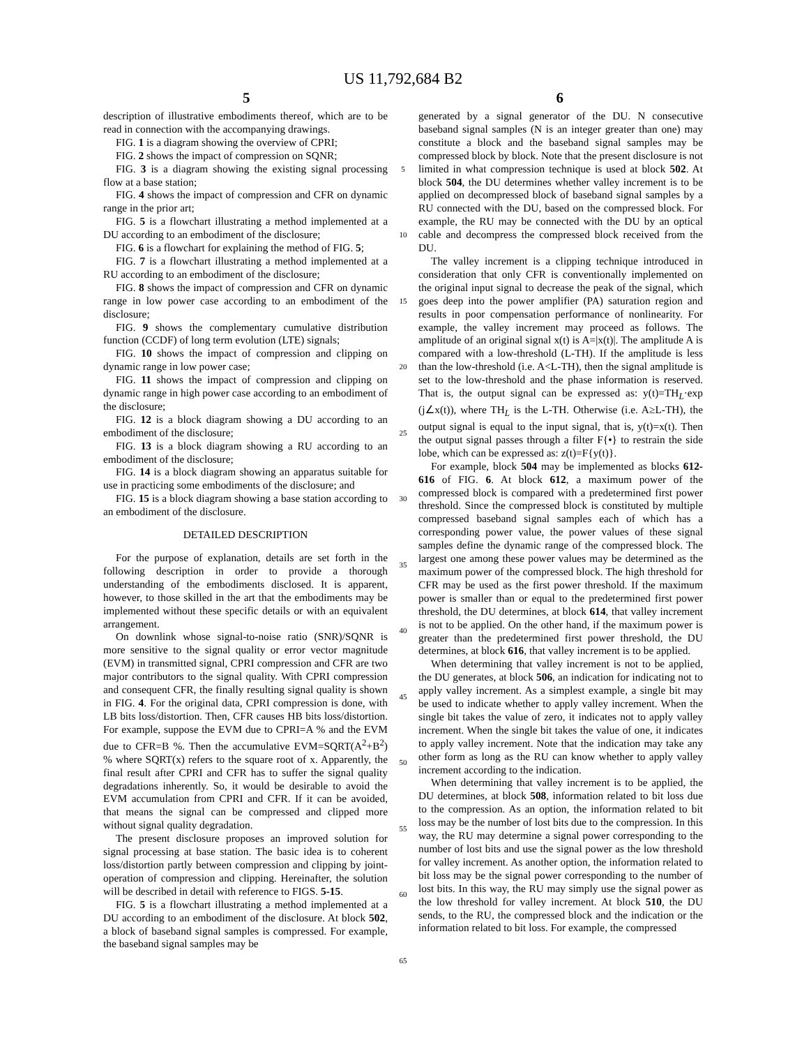US 11,792,684 B2
5 6
description of illustrative embodiments thereof, which are to be read in connection with the accompanying drawings.
FIG. 1 is a diagram showing the overview of CPRI;
FIG. 2 shows the impact of compression on SQNR;
FIG. 3 is a diagram showing the existing signal processing flow at a base station;
FIG. 4 shows the impact of compression and CFR on dynamic range in the prior art;
FIG. 5 is a flowchart illustrating a method implemented at a DU according to an embodiment of the disclosure;
FIG. 6 is a flowchart for explaining the method of FIG. 5;
FIG. 7 is a flowchart illustrating a method implemented at a RU according to an embodiment of the disclosure;
FIG. 8 shows the impact of compression and CFR on dynamic range in low power case according to an embodiment of the disclosure;
FIG. 9 shows the complementary cumulative distribution function (CCDF) of long term evolution (LTE) signals;
FIG. 10 shows the impact of compression and clipping on dynamic range in low power case;
FIG. 11 shows the impact of compression and clipping on dynamic range in high power case according to an embodiment of the disclosure;
FIG. 12 is a block diagram showing a DU according to an embodiment of the disclosure;
FIG. 13 is a block diagram showing a RU according to an embodiment of the disclosure;
FIG. 14 is a block diagram showing an apparatus suitable for use in practicing some embodiments of the disclosure; and
FIG. 15 is a block diagram showing a base station according to an embodiment of the disclosure.
DETAILED DESCRIPTION
For the purpose of explanation, details are set forth in the following description in order to provide a thorough understanding of the embodiments disclosed. It is apparent, however, to those skilled in the art that the embodiments may be implemented without these specific details or with an equivalent arrangement.
On downlink whose signal-to-noise ratio (SNR)/SQNR is more sensitive to the signal quality or error vector magnitude (EVM) in transmitted signal, CPRI compression and CFR are two major contributors to the signal quality. With CPRI compression and consequent CFR, the finally resulting signal quality is shown in FIG. 4. For the original data, CPRI compression is done, with LB bits loss/distortion. Then, CFR causes HB bits loss/distortion. For example, suppose the EVM due to CPRI=A % and the EVM due to CFR=B %. Then the accumulative EVM=SQRT(A<sup>2</sup>+B<sup>2</sup>) % where SQRT(x) refers to the square root of x. Apparently, the final result after CPRI and CFR has to suffer the signal quality degradations inherently. So, it would be desirable to avoid the EVM accumulation from CPRI and CFR. If it can be avoided, that means the signal can be compressed and clipped more without signal quality degradation.
The present disclosure proposes an improved solution for signal processing at base station. The basic idea is to coherent loss/distortion partly between compression and clipping by joint-operation of compression and clipping. Hereinafter, the solution will be described in detail with reference to FIGS. 5-15.
FIG. 5 is a flowchart illustrating a method implemented at a DU according to an embodiment of the disclosure. At block 502, a block of baseband signal samples is compressed. For example, the baseband signal samples may be
5
10
15
20
25
30
35
40
45
50
55
60
65
generated by a signal generator of the DU. N consecutive baseband signal samples (N is an integer greater than one) may constitute a block and the baseband signal samples may be compressed block by block. Note that the present disclosure is not limited in what compression technique is used at block 502. At block 504, the DU determines whether valley increment is to be applied on decompressed block of baseband signal samples by a RU connected with the DU, based on the compressed block. For example, the RU may be connected with the DU by an optical cable and decompress the compressed block received from the DU.
The valley increment is a clipping technique introduced in consideration that only CFR is conventionally implemented on the original input signal to decrease the peak of the signal, which goes deep into the power amplifier (PA) saturation region and results in poor compensation performance of nonlinearity. For example, the valley increment may proceed as follows. The amplitude of an original signal x(t) is A=|x(t)|. The amplitude A is compared with a low-threshold (L-TH). If the amplitude is less than the low-threshold (i.e. A<L-TH), then the signal amplitude is set to the low-threshold and the phase information is reserved. That is, the output signal can be expressed as: y(t)=TH<sub>L</sub>·exp (j∠x(t)), where TH<sub>L</sub> is the L-TH. Otherwise (i.e. A≥L-TH), the output signal is equal to the input signal, that is, y(t)=x(t). Then the output signal passes through a filter F{•} to restrain the side lobe, which can be expressed as: z(t)=F{y(t)}.
For example, block 504 may be implemented as blocks 612-616 of FIG. 6. At block 612, a maximum power of the compressed block is compared with a predetermined first power threshold. Since the compressed block is constituted by multiple compressed baseband signal samples each of which has a corresponding power value, the power values of these signal samples define the dynamic range of the compressed block. The largest one among these power values may be determined as the maximum power of the compressed block. The high threshold for CFR may be used as the first power threshold. If the maximum power is smaller than or equal to the predetermined first power threshold, the DU determines, at block 614, that valley increment is not to be applied. On the other hand, if the maximum power is greater than the predetermined first power threshold, the DU determines, at block 616, that valley increment is to be applied.
When determining that valley increment is not to be applied, the DU generates, at block 506, an indication for indicating not to apply valley increment. As a simplest example, a single bit may be used to indicate whether to apply valley increment. When the single bit takes the value of zero, it indicates not to apply valley increment. When the single bit takes the value of one, it indicates to apply valley increment. Note that the indication may take any other form as long as the RU can know whether to apply valley increment according to the indication.
When determining that valley increment is to be applied, the DU determines, at block 508, information related to bit loss due to the compression. As an option, the information related to bit loss may be the number of lost bits due to the compression. In this way, the RU may determine a signal power corresponding to the number of lost bits and use the signal power as the low threshold for valley increment. As another option, the information related to bit loss may be the signal power corresponding to the number of lost bits. In this way, the RU may simply use the signal power as the low threshold for valley increment. At block 510, the DU sends, to the RU, the compressed block and the indication or the information related to bit loss. For example, the compressed